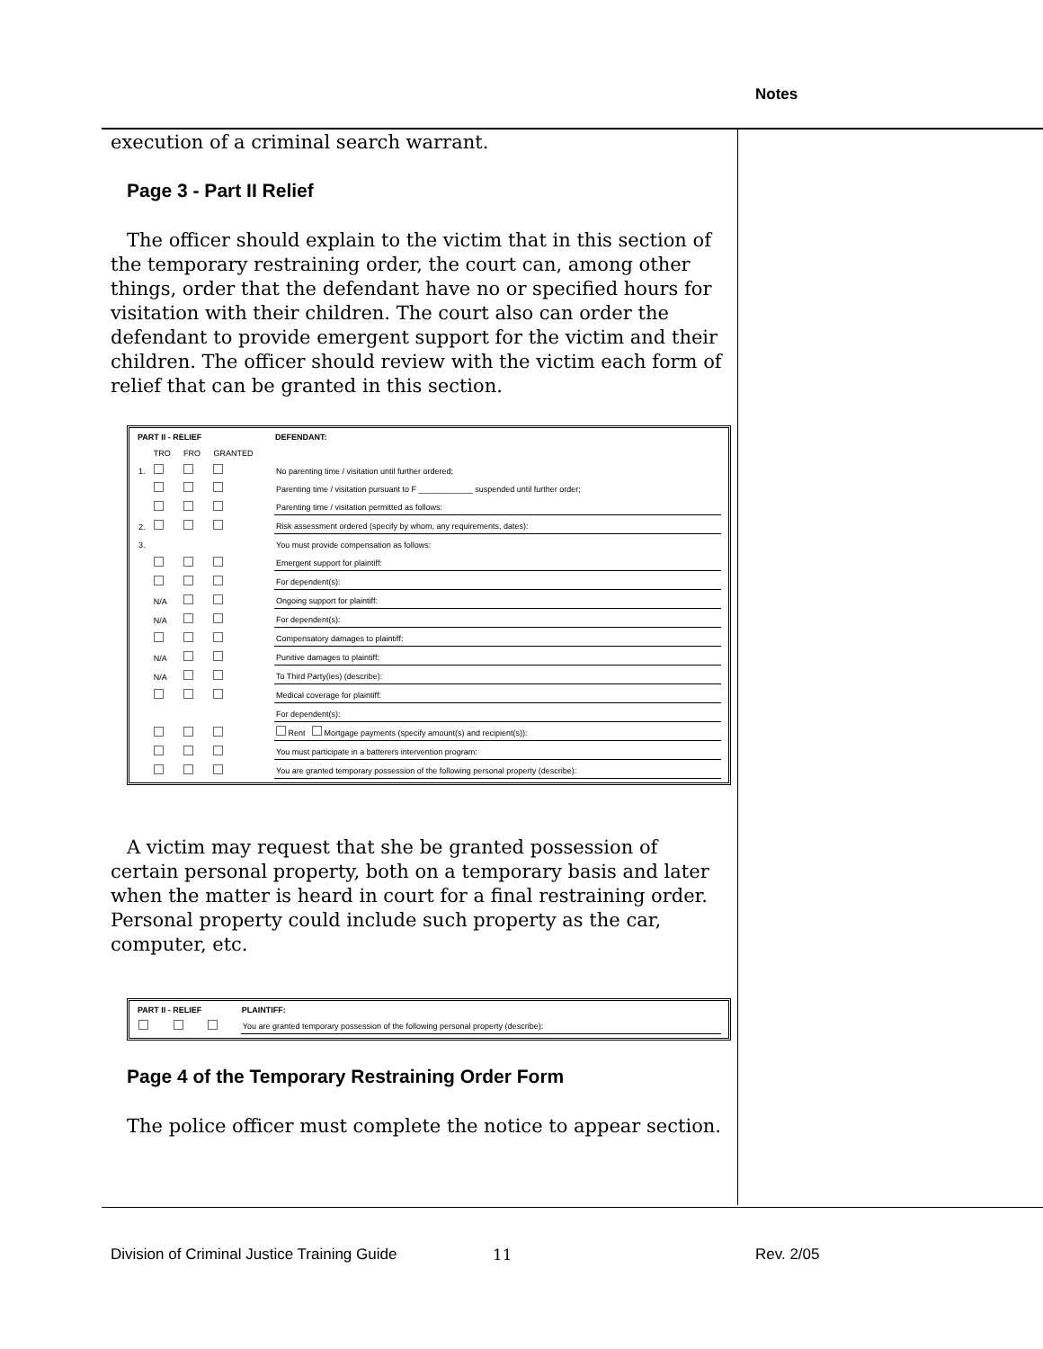Notes
execution of a criminal search warrant.
Page 3 - Part II Relief
The officer should explain to the victim that in this section of the temporary restraining order, the court can, among other things, order that the defendant have no or specified hours for visitation with their children. The court also can order the defendant to provide emergent support for the victim and their children. The officer should review with the victim each form of relief that can be granted in this section.
| PART II - RELIEF | | | | DEFENDANT: |
| --- | --- | --- | --- | --- |
| | TRO | FRO | GRANTED | |
| 1. | | | | No parenting time / visitation until further ordered; |
| | | | | Parenting time / visitation pursuant to F ____________ suspended until further order; |
| | | | | Parenting time / visitation permitted as follows: |
| 2. | | | | Risk assessment ordered (specify by whom, any requirements, dates): |
| 3. | | | | You must provide compensation as follows: |
| | | | | Emergent support for plaintiff: |
| | | | | For dependent(s): |
| | N/A | | | Ongoing support for plaintiff: |
| | N/A | | | For dependent(s): |
| | | | | Compensatory damages to plaintiff: |
| | N/A | | | Punitive damages to plaintiff: |
| | N/A | | | To Third Party(ies) (describe): |
| | | | | Medical coverage for plaintiff: |
| | | | | For dependent(s): |
| | | | | Rent Mortgage payments (specify amount(s) and recipient(s)): |
| | | | | You must participate in a batterers intervention program: |
| | | | | You are granted temporary possession of the following personal property (describe): |
A victim may request that she be granted possession of certain personal property, both on a temporary basis and later when the matter is heard in court for a final restraining order. Personal property could include such property as the car, computer, etc.
| PART II - RELIEF | | | PLAINTIFF: |
| --- | --- | --- | --- |
| | | | You are granted temporary possession of the following personal property (describe): |
Page 4 of the Temporary Restraining Order Form
The police officer must complete the notice to appear section.
Division of Criminal Justice Training Guide
11 Rev. 2/05